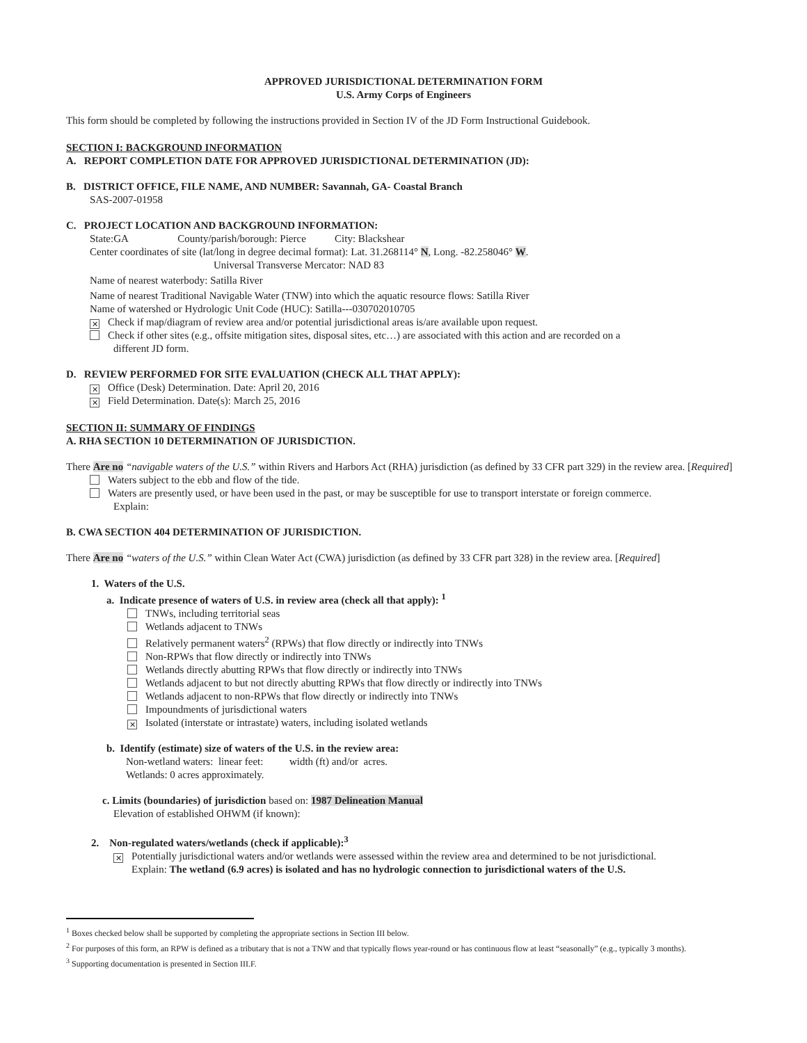APPROVED JURISDICTIONAL DETERMINATION FORM
U.S. Army Corps of Engineers
This form should be completed by following the instructions provided in Section IV of the JD Form Instructional Guidebook.
SECTION I: BACKGROUND INFORMATION
A. REPORT COMPLETION DATE FOR APPROVED JURISDICTIONAL DETERMINATION (JD):
B. DISTRICT OFFICE, FILE NAME, AND NUMBER: Savannah, GA- Coastal Branch
SAS-2007-01958
C. PROJECT LOCATION AND BACKGROUND INFORMATION:
State:GA County/parish/borough: Pierce City: Blackshear
Center coordinates of site (lat/long in degree decimal format): Lat. 31.268114° N, Long. -82.258046° W.
Universal Transverse Mercator: NAD 83
Name of nearest waterbody: Satilla River
Name of nearest Traditional Navigable Water (TNW) into which the aquatic resource flows: Satilla River
Name of watershed or Hydrologic Unit Code (HUC): Satilla---030702010705
✕ Check if map/diagram of review area and/or potential jurisdictional areas is/are available upon request.
Check if other sites (e.g., offsite mitigation sites, disposal sites, etc…) are associated with this action and are recorded on a
different JD form.
D. REVIEW PERFORMED FOR SITE EVALUATION (CHECK ALL THAT APPLY):
✕ Office (Desk) Determination. Date: April 20, 2016
✕ Field Determination. Date(s): March 25, 2016
SECTION II: SUMMARY OF FINDINGS
A. RHA SECTION 10 DETERMINATION OF JURISDICTION.
There Are no “navigable waters of the U.S.” within Rivers and Harbors Act (RHA) jurisdiction (as defined by 33 CFR part 329) in the review area. [Required]
Waters subject to the ebb and flow of the tide.
Waters are presently used, or have been used in the past, or may be susceptible for use to transport interstate or foreign commerce.
Explain:
B. CWA SECTION 404 DETERMINATION OF JURISDICTION.
There Are no “waters of the U.S.” within Clean Water Act (CWA) jurisdiction (as defined by 33 CFR part 328) in the review area. [Required]
1. Waters of the U.S.
a. Indicate presence of waters of U.S. in review area (check all that apply): <sup>1</sup>
TNWs, including territorial seas
Wetlands adjacent to TNWs
Relatively permanent waters<sup>2</sup> (RPWs) that flow directly or indirectly into TNWs
Non-RPWs that flow directly or indirectly into TNWs
Wetlands directly abutting RPWs that flow directly or indirectly into TNWs
Wetlands adjacent to but not directly abutting RPWs that flow directly or indirectly into TNWs
Wetlands adjacent to non-RPWs that flow directly or indirectly into TNWs
Impoundments of jurisdictional waters
✕ Isolated (interstate or intrastate) waters, including isolated wetlands
b. Identify (estimate) size of waters of the U.S. in the review area:
Non-wetland waters: linear feet: width (ft) and/or acres.
Wetlands: 0 acres approximately.
c. Limits (boundaries) of jurisdiction based on: 1987 Delineation Manual
Elevation of established OHWM (if known):
2. Non-regulated waters/wetlands (check if applicable):<sup>3</sup>
✕ Potentially jurisdictional waters and/or wetlands were assessed within the review area and determined to be not jurisdictional.
Explain: The wetland (6.9 acres) is isolated and has no hydrologic connection to jurisdictional waters of the U.S.
<sup>1</sup> Boxes checked below shall be supported by completing the appropriate sections in Section III below.
<sup>2</sup> For purposes of this form, an RPW is defined as a tributary that is not a TNW and that typically flows year-round or has continuous flow at least “seasonally” (e.g., typically 3 months).
<sup>3</sup> Supporting documentation is presented in Section III.F.